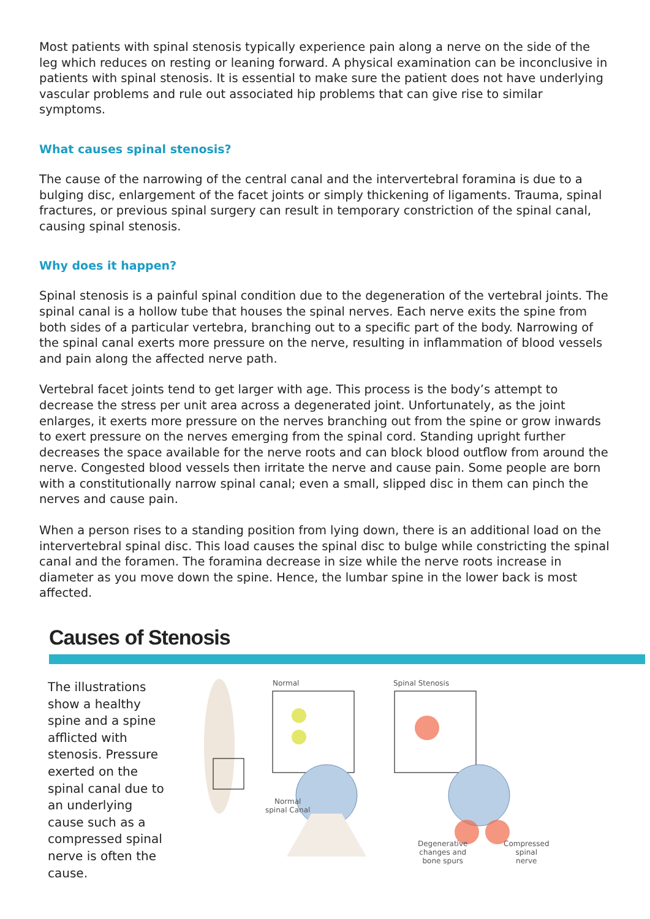Most patients with spinal stenosis typically experience pain along a nerve on the side of the leg which reduces on resting or leaning forward. A physical examination can be inconclusive in patients with spinal stenosis. It is essential to make sure the patient does not have underlying vascular problems and rule out associated hip problems that can give rise to similar symptoms.
What causes spinal stenosis?
The cause of the narrowing of the central canal and the intervertebral foramina is due to a bulging disc, enlargement of the facet joints or simply thickening of ligaments. Trauma, spinal fractures, or previous spinal surgery can result in temporary constriction of the spinal canal, causing spinal stenosis.
Why does it happen?
Spinal stenosis is a painful spinal condition due to the degeneration of the vertebral joints. The spinal canal is a hollow tube that houses the spinal nerves. Each nerve exits the spine from both sides of a particular vertebra, branching out to a specific part of the body. Narrowing of the spinal canal exerts more pressure on the nerve, resulting in inflammation of blood vessels and pain along the affected nerve path.
Vertebral facet joints tend to get larger with age. This process is the body’s attempt to decrease the stress per unit area across a degenerated joint. Unfortunately, as the joint enlarges, it exerts more pressure on the nerves branching out from the spine or grow inwards to exert pressure on the nerves emerging from the spinal cord. Standing upright further decreases the space available for the nerve roots and can block blood outflow from around the nerve. Congested blood vessels then irritate the nerve and cause pain. Some people are born with a constitutionally narrow spinal canal; even a small, slipped disc in them can pinch the nerves and cause pain.
When a person rises to a standing position from lying down, there is an additional load on the intervertebral spinal disc. This load causes the spinal disc to bulge while constricting the spinal canal and the foramen. The foramina decrease in size while the nerve roots increase in diameter as you move down the spine. Hence, the lumbar spine in the lower back is most affected.
Causes of Stenosis
The illustrations show a healthy spine and a spine afflicted with stenosis. Pressure exerted on the spinal canal due to an underlying cause such as a compressed spinal nerve is often the cause.
Normal
Normal
spinal Canal
Spinal Stenosis
Degenerative
changes and
bone spurs
Compressed
spinal
nerve